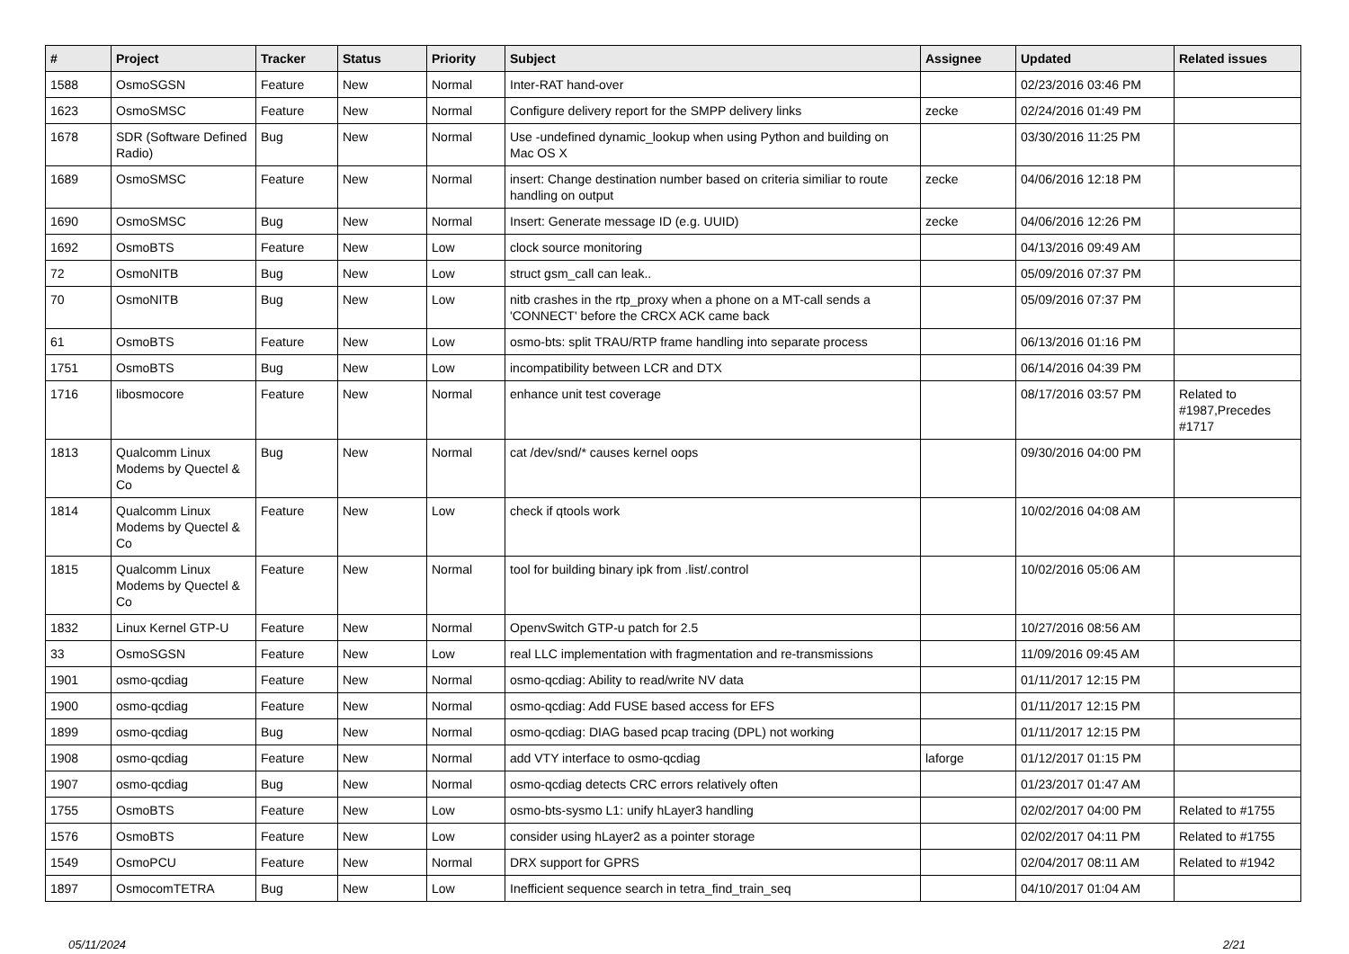| # | Project | Tracker | Status | Priority | Subject | Assignee | Updated | Related issues |
| --- | --- | --- | --- | --- | --- | --- | --- | --- |
| 1588 | OsmoSGSN | Feature | New | Normal | Inter-RAT hand-over | | 02/23/2016 03:46 PM | |
| 1623 | OsmoSMSC | Feature | New | Normal | Configure delivery report for the SMPP delivery links | zecke | 02/24/2016 01:49 PM | |
| 1678 | SDR (Software Defined Radio) | Bug | New | Normal | Use -undefined dynamic_lookup when using Python and building on Mac OS X | | 03/30/2016 11:25 PM | |
| 1689 | OsmoSMSC | Feature | New | Normal | insert: Change destination number based on criteria similiar to route handling on output | zecke | 04/06/2016 12:18 PM | |
| 1690 | OsmoSMSC | Bug | New | Normal | Insert: Generate message ID (e.g. UUID) | zecke | 04/06/2016 12:26 PM | |
| 1692 | OsmoBTS | Feature | New | Low | clock source monitoring | | 04/13/2016 09:49 AM | |
| 72 | OsmoNITB | Bug | New | Low | struct gsm_call can leak.. | | 05/09/2016 07:37 PM | |
| 70 | OsmoNITB | Bug | New | Low | nitb crashes in the rtp_proxy when a phone on a MT-call sends a 'CONNECT' before the CRCX ACK came back | | 05/09/2016 07:37 PM | |
| 61 | OsmoBTS | Feature | New | Low | osmo-bts: split TRAU/RTP frame handling into separate process | | 06/13/2016 01:16 PM | |
| 1751 | OsmoBTS | Bug | New | Low | incompatibility between LCR and DTX | | 06/14/2016 04:39 PM | |
| 1716 | libosmocore | Feature | New | Normal | enhance unit test coverage | | 08/17/2016 03:57 PM | Related to #1987,Precedes #1717 |
| 1813 | Qualcomm Linux Modems by Quectel & Co | Bug | New | Normal | cat /dev/snd/* causes kernel oops | | 09/30/2016 04:00 PM | |
| 1814 | Qualcomm Linux Modems by Quectel & Co | Feature | New | Low | check if qtools work | | 10/02/2016 04:08 AM | |
| 1815 | Qualcomm Linux Modems by Quectel & Co | Feature | New | Normal | tool for building binary ipk from .list/.control | | 10/02/2016 05:06 AM | |
| 1832 | Linux Kernel GTP-U | Feature | New | Normal | OpenvSwitch GTP-u patch for 2.5 | | 10/27/2016 08:56 AM | |
| 33 | OsmoSGSN | Feature | New | Low | real LLC implementation with fragmentation and re-transmissions | | 11/09/2016 09:45 AM | |
| 1901 | osmo-qcdiag | Feature | New | Normal | osmo-qcdiag: Ability to read/write NV data | | 01/11/2017 12:15 PM | |
| 1900 | osmo-qcdiag | Feature | New | Normal | osmo-qcdiag: Add FUSE based access for EFS | | 01/11/2017 12:15 PM | |
| 1899 | osmo-qcdiag | Bug | New | Normal | osmo-qcdiag: DIAG based pcap tracing (DPL) not working | | 01/11/2017 12:15 PM | |
| 1908 | osmo-qcdiag | Feature | New | Normal | add VTY interface to osmo-qcdiag | laforge | 01/12/2017 01:15 PM | |
| 1907 | osmo-qcdiag | Bug | New | Normal | osmo-qcdiag detects CRC errors relatively often | | 01/23/2017 01:47 AM | |
| 1755 | OsmoBTS | Feature | New | Low | osmo-bts-sysmo L1: unify hLayer3 handling | | 02/02/2017 04:00 PM | Related to #1755 |
| 1576 | OsmoBTS | Feature | New | Low | consider using hLayer2 as a pointer storage | | 02/02/2017 04:11 PM | Related to #1755 |
| 1549 | OsmoPCU | Feature | New | Normal | DRX support for GPRS | | 02/04/2017 08:11 AM | Related to #1942 |
| 1897 | OsmocomTETRA | Bug | New | Low | Inefficient sequence search in tetra_find_train_seq | | 04/10/2017 01:04 AM | |
05/11/2024 2/21